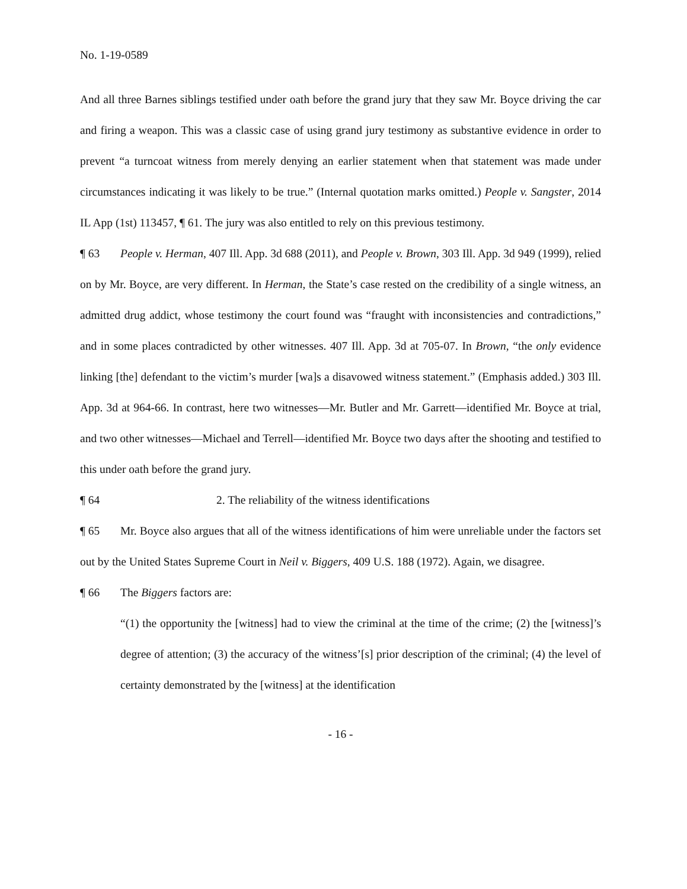No. 1-19-0589
And all three Barnes siblings testified under oath before the grand jury that they saw Mr. Boyce driving the car and firing a weapon. This was a classic case of using grand jury testimony as substantive evidence in order to prevent “a turncoat witness from merely denying an earlier statement when that statement was made under circumstances indicating it was likely to be true.” (Internal quotation marks omitted.) People v. Sangster, 2014 IL App (1st) 113457, ¶ 61. The jury was also entitled to rely on this previous testimony.
¶ 63 People v. Herman, 407 Ill. App. 3d 688 (2011), and People v. Brown, 303 Ill. App. 3d 949 (1999), relied on by Mr. Boyce, are very different. In Herman, the State’s case rested on the credibility of a single witness, an admitted drug addict, whose testimony the court found was “fraught with inconsistencies and contradictions,” and in some places contradicted by other witnesses. 407 Ill. App. 3d at 705-07. In Brown, “the only evidence linking [the] defendant to the victim’s murder [wa]s a disavowed witness statement.” (Emphasis added.) 303 Ill. App. 3d at 964-66. In contrast, here two witnesses—Mr. Butler and Mr. Garrett—identified Mr. Boyce at trial, and two other witnesses—Michael and Terrell—identified Mr. Boyce two days after the shooting and testified to this under oath before the grand jury.
¶ 64 2. The reliability of the witness identifications
¶ 65 Mr. Boyce also argues that all of the witness identifications of him were unreliable under the factors set out by the United States Supreme Court in Neil v. Biggers, 409 U.S. 188 (1972). Again, we disagree.
¶ 66 The Biggers factors are:
“(1) the opportunity the [witness] had to view the criminal at the time of the crime; (2) the [witness]’s degree of attention; (3) the accuracy of the witness’[s] prior description of the criminal; (4) the level of certainty demonstrated by the [witness] at the identification
- 16 -